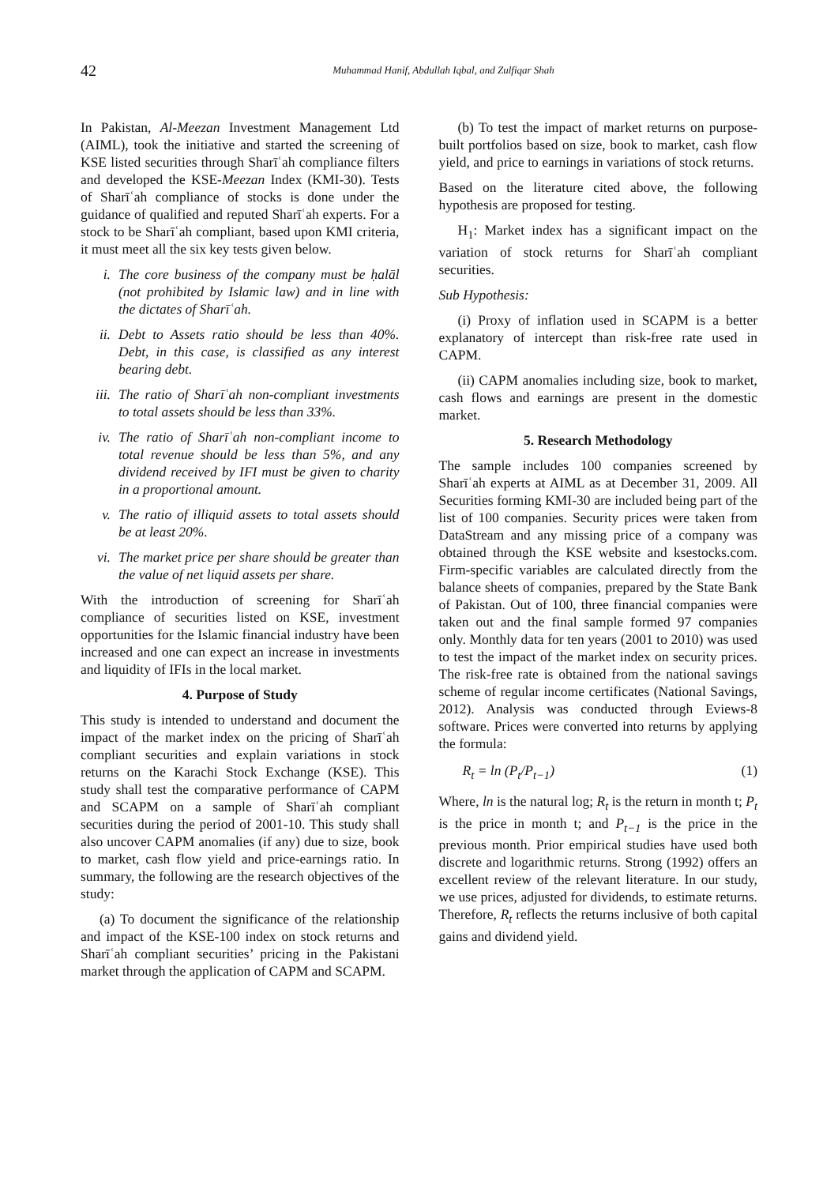42
Muhammad Hanif, Abdullah Iqbal, and Zulfiqar Shah
In Pakistan, Al-Meezan Investment Management Ltd (AIML), took the initiative and started the screening of KSE listed securities through Sharīʿah compliance filters and developed the KSE-Meezan Index (KMI-30). Tests of Sharīʿah compliance of stocks is done under the guidance of qualified and reputed Sharīʿah experts. For a stock to be Sharīʿah compliant, based upon KMI criteria, it must meet all the six key tests given below.
i. The core business of the company must be ḥalāl (not prohibited by Islamic law) and in line with the dictates of Sharīʿah.
ii. Debt to Assets ratio should be less than 40%. Debt, in this case, is classified as any interest bearing debt.
iii.
The ratio of Sharīʿah non-compliant investments to total assets should be less than 33%.
iv. The ratio of Sharīʿah non-compliant income to total revenue should be less than 5%, and any dividend received by IFI must be given to charity in a proportional amount.
v. The ratio of illiquid assets to total assets should be at least 20%.
vi. The market price per share should be greater than the value of net liquid assets per share.
With the introduction of screening for Sharīʿah compliance of securities listed on KSE, investment opportunities for the Islamic financial industry have been increased and one can expect an increase in investments and liquidity of IFIs in the local market.
4. Purpose of Study
This study is intended to understand and document the impact of the market index on the pricing of Sharīʿah compliant securities and explain variations in stock returns on the Karachi Stock Exchange (KSE). This study shall test the comparative performance of CAPM and SCAPM on a sample of Sharīʿah compliant securities during the period of 2001-10. This study shall also uncover CAPM anomalies (if any) due to size, book to market, cash flow yield and price-earnings ratio. In summary, the following are the research objectives of the study:
(a) To document the significance of the relationship and impact of the KSE-100 index on stock returns and Sharīʿah compliant securities’ pricing in the Pakistani market through the application of CAPM and SCAPM.
(b) To test the impact of market returns on purpose-built portfolios based on size, book to market, cash flow yield, and price to earnings in variations of stock returns.
Based on the literature cited above, the following hypothesis are proposed for testing.
H<sub>1</sub>: Market index has a significant impact on the variation of stock returns for Sharīʿah compliant securities.
Sub Hypothesis:
(i) Proxy of inflation used in SCAPM is a better explanatory of intercept than risk-free rate used in CAPM.
(ii) CAPM anomalies including size, book to market, cash flows and earnings are present in the domestic market.
5. Research Methodology
The sample includes 100 companies screened by Sharīʿah experts at AIML as at December 31, 2009. All Securities forming KMI-30 are included being part of the list of 100 companies. Security prices were taken from DataStream and any missing price of a company was obtained through the KSE website and ksestocks.com. Firm-specific variables are calculated directly from the balance sheets of companies, prepared by the State Bank of Pakistan. Out of 100, three financial companies were taken out and the final sample formed 97 companies only. Monthly data for ten years (2001 to 2010) was used to test the impact of the market index on security prices. The risk-free rate is obtained from the national savings scheme of regular income certificates (National Savings, 2012). Analysis was conducted through Eviews-8 software. Prices were converted into returns by applying the formula:
R<sub>t</sub> = ln (P<sub>t</sub>/P<sub>t−1</sub>) (1)
Where, ln is the natural log; R<sub>t</sub> is the return in month t; P<sub>t</sub> is the price in month t; and P<sub>t−1</sub> is the price in the previous month. Prior empirical studies have used both discrete and logarithmic returns. Strong (1992) offers an excellent review of the relevant literature. In our study, we use prices, adjusted for dividends, to estimate returns. Therefore, R<sub>t</sub> reflects the returns inclusive of both capital gains and dividend yield.